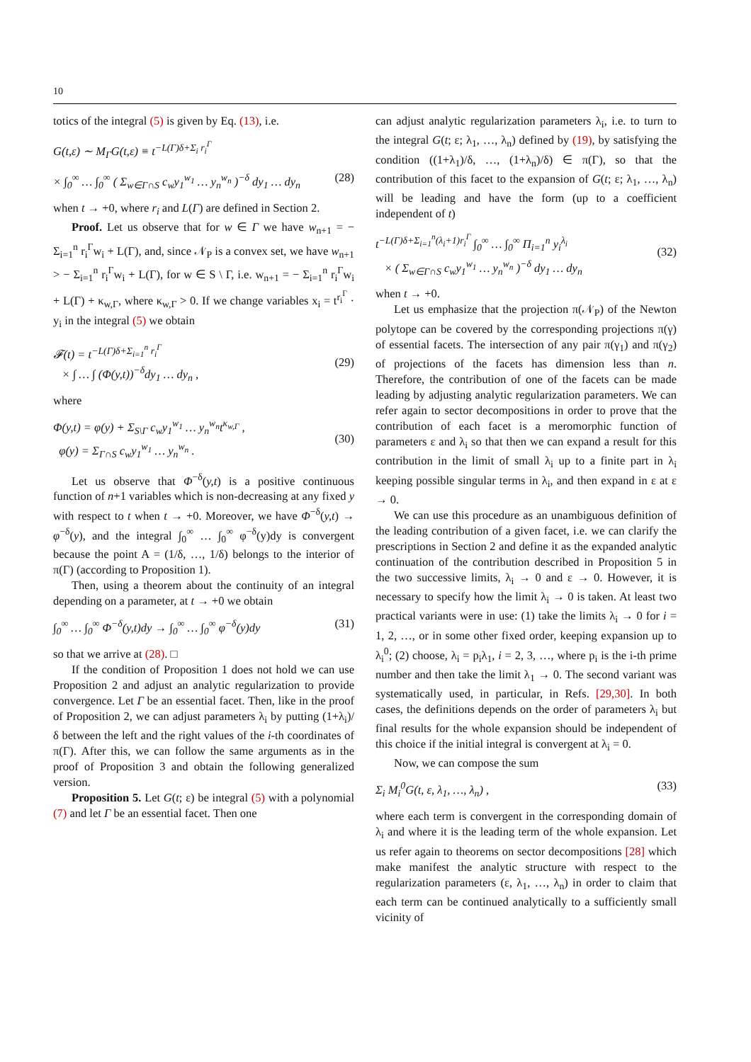10
totics of the integral (5) is given by Eq. (13), i.e.
G(t,ε) ∼ M<sub>Γ</sub>G(t,ε) ≡ t<sup>−L(Γ)δ+Σ<sub>i</sub> r<sub>i</sub><sup>Γ</sup></sup>
× ∫<sub>0</sub><sup>∞</sup> … ∫<sub>0</sub><sup>∞</sup> ( Σ<sub>w∈Γ∩S</sub> c<sub>w</sub>y<sub>1</sub><sup>w<sub>1</sub></sup> … y<sub>n</sub><sup>w<sub>n</sub></sup> )<sup>−δ</sup> dy<sub>1</sub> … dy<sub>n</sub> (28)
when t → +0, where r<sub>i</sub> and L(Γ) are defined in Section 2.
Proof. Let us observe that for w ∈ Γ we have w<sub>n+1</sub> = − Σ<sub>i=1</sub><sup>n</sup> r<sub>i</sub><sup>Γ</sup>w<sub>i</sub> + L(Γ), and, since 𝒩<sub>P</sub> is a convex set, we have w<sub>n+1</sub> > − Σ<sub>i=1</sub><sup>n</sup> r<sub>i</sub><sup>Γ</sup>w<sub>i</sub> + L(Γ), for w ∈ S \ Γ, i.e. w<sub>n+1</sub> = − Σ<sub>i=1</sub><sup>n</sup> r<sub>i</sub><sup>Γ</sup>w<sub>i</sub> + L(Γ) + κ<sub>w,Γ</sub>, where κ<sub>w,Γ</sub> > 0. If we change variables x<sub>i</sub> = t<sup>r<sub>i</sub><sup>Γ</sup></sup> · y<sub>i</sub> in the integral (5) we obtain
𝓕(t) = t<sup>−L(Γ)δ+Σ<sub>i=1</sub><sup>n</sup> r<sub>i</sub><sup>Γ</sup></sup>
× ∫ … ∫ (Φ(y,t))<sup>−δ</sup>dy<sub>1</sub> … dy<sub>n</sub> ,
(29)
where
Φ(y,t) = φ(y) + Σ<sub>S\Γ</sub> c<sub>w</sub>y<sub>1</sub><sup>w<sub>1</sub></sup> … y<sub>n</sub><sup>w<sub>n</sub></sup>t<sup>κ<sub>w,Γ</sub></sup> ,
φ(y) = Σ<sub>Γ∩S</sub> c<sub>w</sub>y<sub>1</sub><sup>w<sub>1</sub></sup> … y<sub>n</sub><sup>w<sub>n</sub></sup> .
(30)
Let us observe that Φ<sup>−δ</sup>(y,t) is a positive continuous function of n+1 variables which is non-decreasing at any fixed y with respect to t when t → +0. Moreover, we have Φ<sup>−δ</sup>(y,t) → φ<sup>−δ</sup>(y), and the integral ∫<sub>0</sub><sup>∞</sup> … ∫<sub>0</sub><sup>∞</sup> φ<sup>−δ</sup>(y)dy is convergent because the point A = (1/δ, …, 1/δ) belongs to the interior of π(Γ) (according to Proposition 1).
Then, using a theorem about the continuity of an integral depending on a parameter, at t → +0 we obtain
∫<sub>0</sub><sup>∞</sup> … ∫<sub>0</sub><sup>∞</sup> Φ<sup>−δ</sup>(y,t)dy → ∫<sub>0</sub><sup>∞</sup> … ∫<sub>0</sub><sup>∞</sup> φ<sup>−δ</sup>(y)dy (31)
so that we arrive at (28). □
If the condition of Proposition 1 does not hold we can use Proposition 2 and adjust an analytic regularization to provide convergence. Let Γ be an essential facet. Then, like in the proof of Proposition 2, we can adjust parameters λ<sub>i</sub> by putting (1+λ<sub>i</sub>)/δ between the left and the right values of the i-th coordinates of π(Γ). After this, we can follow the same arguments as in the proof of Proposition 3 and obtain the following generalized version.
Proposition 5. Let G(t; ε) be integral (5) with a polynomial (7) and let Γ be an essential facet. Then one
can adjust analytic regularization parameters λ<sub>i</sub>, i.e. to turn to the integral G(t; ε; λ<sub>1</sub>, …, λ<sub>n</sub>) defined by (19), by satisfying the condition ((1+λ<sub>1</sub>)/δ, …, (1+λ<sub>n</sub>)/δ) ∈ π(Γ), so that the contribution of this facet to the expansion of G(t; ε; λ<sub>1</sub>, …, λ<sub>n</sub>) will be leading and have the form (up to a coefficient independent of t)
t<sup>−L(Γ)δ+Σ<sub>i=1</sub><sup>n</sup>(λ<sub>i</sub>+1)r<sub>i</sub><sup>Γ</sup></sup> ∫<sub>0</sub><sup>∞</sup> … ∫<sub>0</sub><sup>∞</sup> Π<sub>i=1</sub><sup>n</sup> y<sub>i</sub><sup>λ<sub>i</sub></sup>
× ( Σ<sub>w∈Γ∩S</sub> c<sub>w</sub>y<sub>1</sub><sup>w<sub>1</sub></sup> … y<sub>n</sub><sup>w<sub>n</sub></sup> )<sup>−δ</sup> dy<sub>1</sub> … dy<sub>n</sub>
(32)
when t → +0.
Let us emphasize that the projection π(𝒩<sub>P</sub>) of the Newton polytope can be covered by the corresponding projections π(γ) of essential facets. The intersection of any pair π(γ<sub>1</sub>) and π(γ<sub>2</sub>) of projections of the facets has dimension less than n. Therefore, the contribution of one of the facets can be made leading by adjusting analytic regularization parameters. We can refer again to sector decompositions in order to prove that the contribution of each facet is a meromorphic function of parameters ε and λ<sub>i</sub> so that then we can expand a result for this contribution in the limit of small λ<sub>i</sub> up to a finite part in λ<sub>i</sub> keeping possible singular terms in λ<sub>i</sub>, and then expand in ε at ε → 0.
We can use this procedure as an unambiguous definition of the leading contribution of a given facet, i.e. we can clarify the prescriptions in Section 2 and define it as the expanded analytic continuation of the contribution described in Proposition 5 in the two successive limits, λ<sub>i</sub> → 0 and ε → 0. However, it is necessary to specify how the limit λ<sub>i</sub> → 0 is taken. At least two practical variants were in use: (1) take the limits λ<sub>i</sub> → 0 for i = 1, 2, …, or in some other fixed order, keeping expansion up to λ<sub>i</sub><sup>0</sup>; (2) choose, λ<sub>i</sub> = p<sub>i</sub>λ<sub>1</sub>, i = 2, 3, …, where p<sub>i</sub> is the i-th prime number and then take the limit λ<sub>1</sub> → 0. The second variant was systematically used, in particular, in Refs. [29,30]. In both cases, the definitions depends on the order of parameters λ<sub>i</sub> but final results for the whole expansion should be independent of this choice if the initial integral is convergent at λ<sub>i</sub> = 0.
Now, we can compose the sum
Σ<sub>i</sub> M<sub>i</sub><sup>0</sup>G(t, ε, λ<sub>1</sub>, …, λ<sub>n</sub>) , (33)
where each term is convergent in the corresponding domain of λ<sub>i</sub> and where it is the leading term of the whole expansion. Let us refer again to theorems on sector decompositions [28] which make manifest the analytic structure with respect to the regularization parameters (ε, λ<sub>1</sub>, …, λ<sub>n</sub>) in order to claim that each term can be continued analytically to a sufficiently small vicinity of